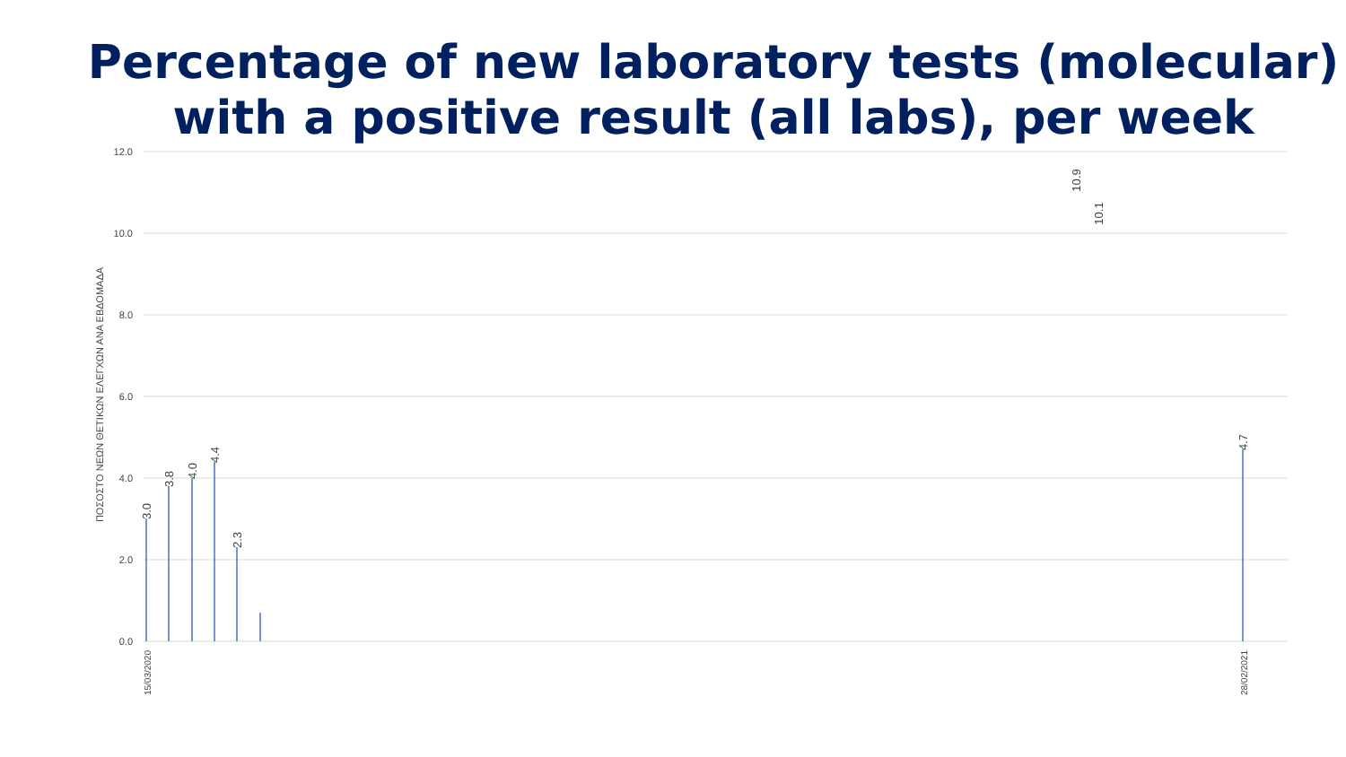Percentage of new laboratory tests (molecular) with a positive result (all labs), per week
12.0
10.0
8.0
6.0
4.0
2.0
0.0
ΠΟΣΟΣΤΟ ΝΕΩΝ ΘΕΤΙΚΩΝ ΕΛΕΓΧΩΝ ΑΝΑ ΕΒΔΟΜΑΔΑ
3.0
3.8
4.0
4.4
2.3
10.9
10.1
4.7
15/03/2020
28/02/2021